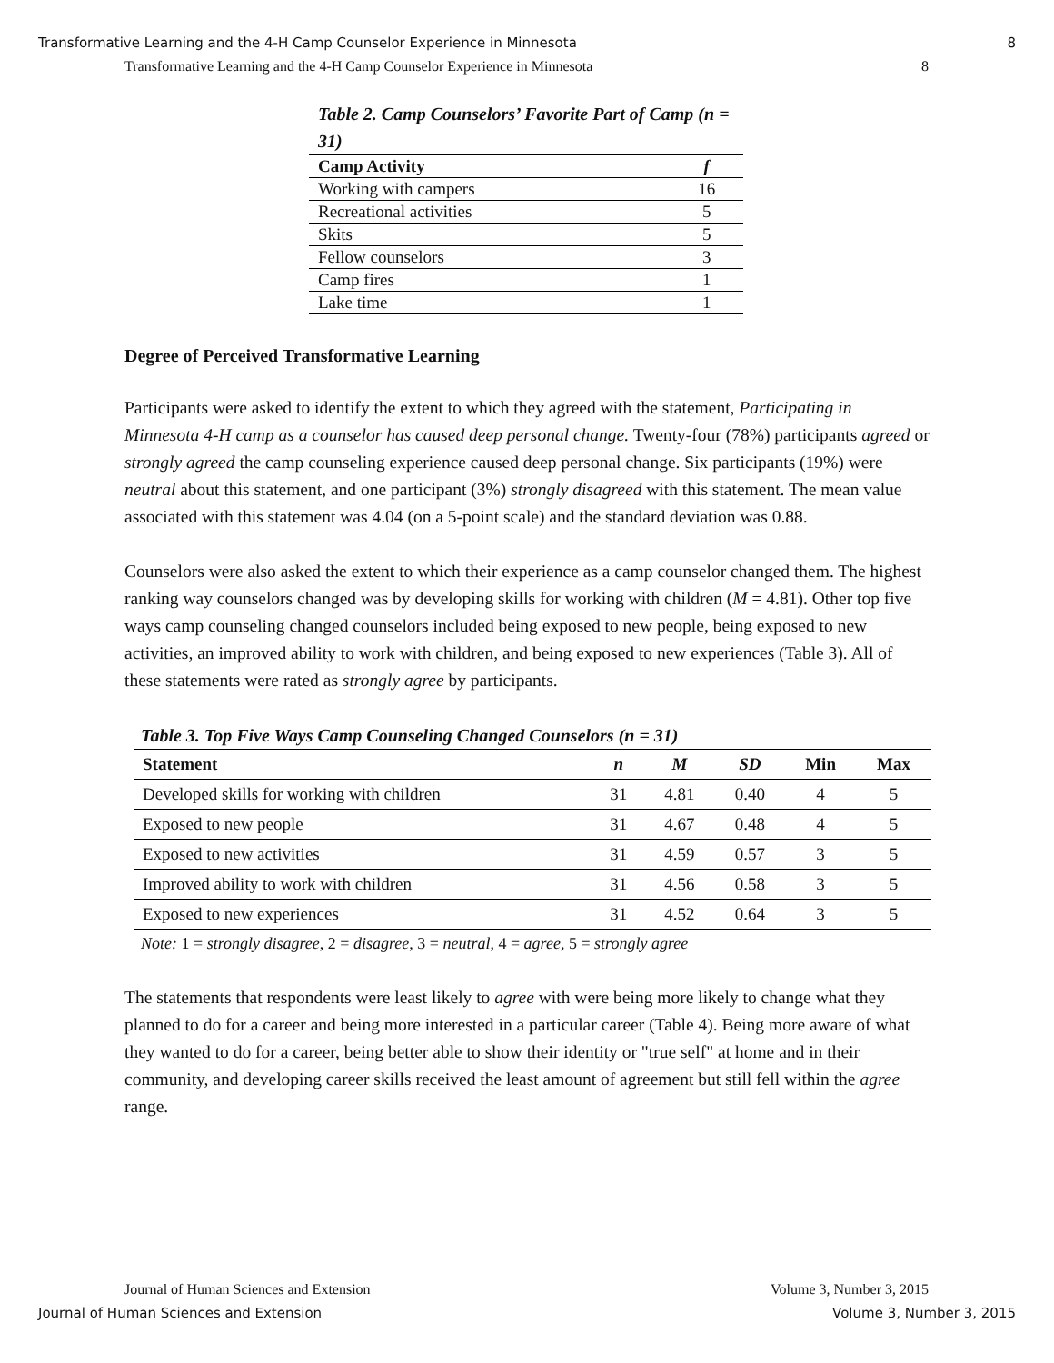Transformative Learning and the 4-H Camp Counselor Experience in Minnesota 8
Transformative Learning and the 4-H Camp Counselor Experience in Minnesota 8
Table 2. Camp Counselors’ Favorite Part of Camp (n = 31)
| Camp Activity | f |
| --- | --- |
| Working with campers | 16 |
| Recreational activities | 5 |
| Skits | 5 |
| Fellow counselors | 3 |
| Camp fires | 1 |
| Lake time | 1 |
Degree of Perceived Transformative Learning
Participants were asked to identify the extent to which they agreed with the statement, Participating in Minnesota 4-H camp as a counselor has caused deep personal change. Twenty-four (78%) participants agreed or strongly agreed the camp counseling experience caused deep personal change. Six participants (19%) were neutral about this statement, and one participant (3%) strongly disagreed with this statement. The mean value associated with this statement was 4.04 (on a 5-point scale) and the standard deviation was 0.88.
Counselors were also asked the extent to which their experience as a camp counselor changed them. The highest ranking way counselors changed was by developing skills for working with children (M = 4.81). Other top five ways camp counseling changed counselors included being exposed to new people, being exposed to new activities, an improved ability to work with children, and being exposed to new experiences (Table 3). All of these statements were rated as strongly agree by participants.
Table 3. Top Five Ways Camp Counseling Changed Counselors (n = 31)
| Statement | n | M | SD | Min | Max |
| --- | --- | --- | --- | --- | --- |
| Developed skills for working with children | 31 | 4.81 | 0.40 | 4 | 5 |
| Exposed to new people | 31 | 4.67 | 0.48 | 4 | 5 |
| Exposed to new activities | 31 | 4.59 | 0.57 | 3 | 5 |
| Improved ability to work with children | 31 | 4.56 | 0.58 | 3 | 5 |
| Exposed to new experiences | 31 | 4.52 | 0.64 | 3 | 5 |
Note: 1 = strongly disagree, 2 = disagree, 3 = neutral, 4 = agree, 5 = strongly agree
The statements that respondents were least likely to agree with were being more likely to change what they planned to do for a career and being more interested in a particular career (Table 4). Being more aware of what they wanted to do for a career, being better able to show their identity or "true self" at home and in their community, and developing career skills received the least amount of agreement but still fell within the agree range.
Journal of Human Sciences and Extension Volume 3, Number 3, 2015
Journal of Human Sciences and Extension Volume 3, Number 3, 2015